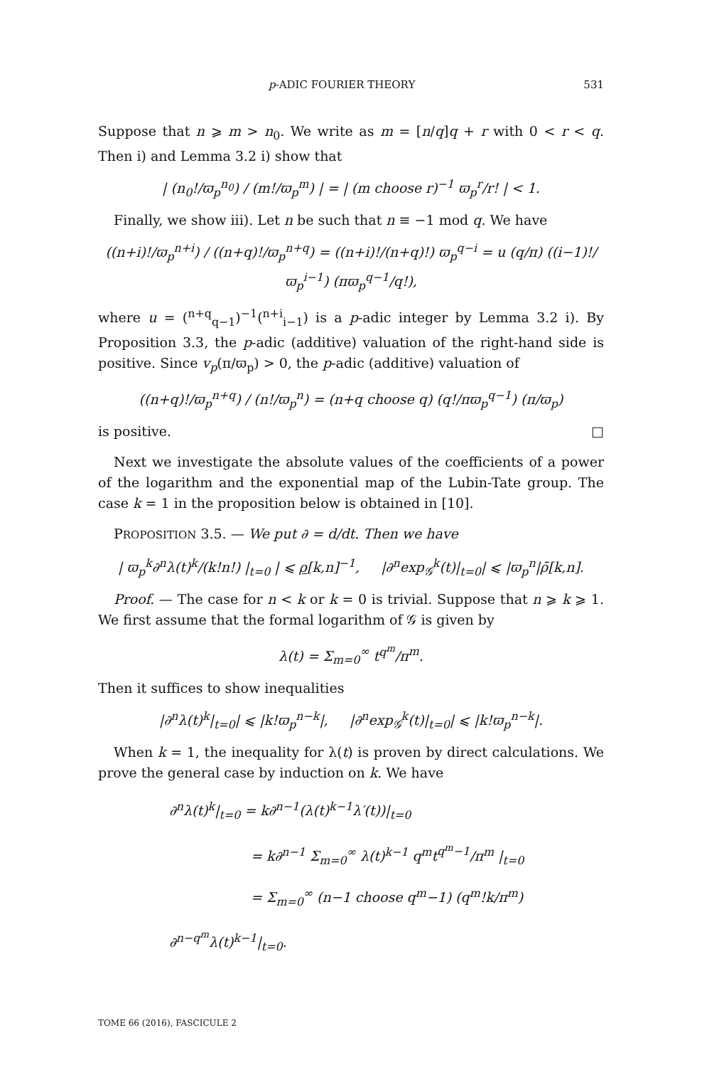p-ADIC FOURIER THEORY 531
Suppose that n ⩾ m > n<sub>0</sub>. We write as m = [n/q]q + r with 0 < r < q. Then i) and Lemma 3.2 i) show that
| (n<sub>0</sub>!/ϖ<sub>p</sub><sup>n<sub>0</sub></sup>) / (m!/ϖ<sub>p</sub><sup>m</sup>) | = | (m choose r)<sup>−1</sup> ϖ<sub>p</sub><sup>r</sup>/r! | < 1.
Finally, we show iii). Let n be such that n ≡ −1 mod q. We have
((n+i)!/ϖ<sub>p</sub><sup>n+i</sup>) / ((n+q)!/ϖ<sub>p</sub><sup>n+q</sup>) = ((n+i)!/(n+q)!) ϖ<sub>p</sub><sup>q−i</sup> = u (q/π) ((i−1)!/ϖ<sub>p</sub><sup>i−1</sup>) (πϖ<sub>p</sub><sup>q−1</sup>/q!),
where u = (<sup>n+q</sup><sub>q−1</sub>)<sup>−1</sup>(<sup>n+i</sup><sub>i−1</sub>) is a p-adic integer by Lemma 3.2 i). By Proposition 3.3, the p-adic (additive) valuation of the right-hand side is positive. Since v<sub>p</sub>(π/ϖ<sub>p</sub>) > 0, the p-adic (additive) valuation of
((n+q)!/ϖ<sub>p</sub><sup>n+q</sup>) / (n!/ϖ<sub>p</sub><sup>n</sup>) = (n+q choose q) (q!/πϖ<sub>p</sub><sup>q−1</sup>) (π/ϖ<sub>p</sub>)
is positive. □
Next we investigate the absolute values of the coefficients of a power of the logarithm and the exponential map of the Lubin-Tate group. The case k = 1 in the proposition below is obtained in [10].
PROPOSITION 3.5. — We put ∂ = d/dt. Then we have
| ϖ<sub>p</sub><sup>k</sup>∂<sup>n</sup>λ(t)<sup>k</sup>/(k!n!) |<sub>t=0</sub> | ⩽ ρ[k,n]<sup>−1</sup>, |∂<sup>n</sup>exp<sub>𝒢</sub><sup>k</sup>(t)|<sub>t=0</sub>| ⩽ |ϖ<sub>p</sub><sup>n</sup>|ρ̄[k,n].
Proof. — The case for n < k or k = 0 is trivial. Suppose that n ⩾ k ⩾ 1. We first assume that the formal logarithm of 𝒢 is given by
λ(t) = Σ<sub>m=0</sub><sup>∞</sup> t<sup>q<sup>m</sup></sup>/π<sup>m</sup>.
Then it suffices to show inequalities
|∂<sup>n</sup>λ(t)<sup>k</sup>|<sub>t=0</sub>| ⩽ |k!ϖ<sub>p</sub><sup>n−k</sup>|, |∂<sup>n</sup>exp<sub>𝒢</sub><sup>k</sup>(t)|<sub>t=0</sub>| ⩽ |k!ϖ<sub>p</sub><sup>n−k</sup>|.
When k = 1, the inequality for λ(t) is proven by direct calculations. We prove the general case by induction on k. We have
∂<sup>n</sup>λ(t)<sup>k</sup>|<sub>t=0</sub> = k∂<sup>n−1</sup>(λ(t)<sup>k−1</sup>λ′(t))|<sub>t=0</sub>
= k∂<sup>n−1</sup> Σ<sub>m=0</sub><sup>∞</sup> λ(t)<sup>k−1</sup> q<sup>m</sup>t<sup>q<sup>m</sup>−1</sup>/π<sup>m</sup> |<sub>t=0</sub>
= Σ<sub>m=0</sub><sup>∞</sup> (n−1 choose q<sup>m</sup>−1) (q<sup>m</sup>!k/π<sup>m</sup>) ∂<sup>n−q<sup>m</sup></sup>λ(t)<sup>k−1</sup>|<sub>t=0</sub>.
TOME 66 (2016), FASCICULE 2